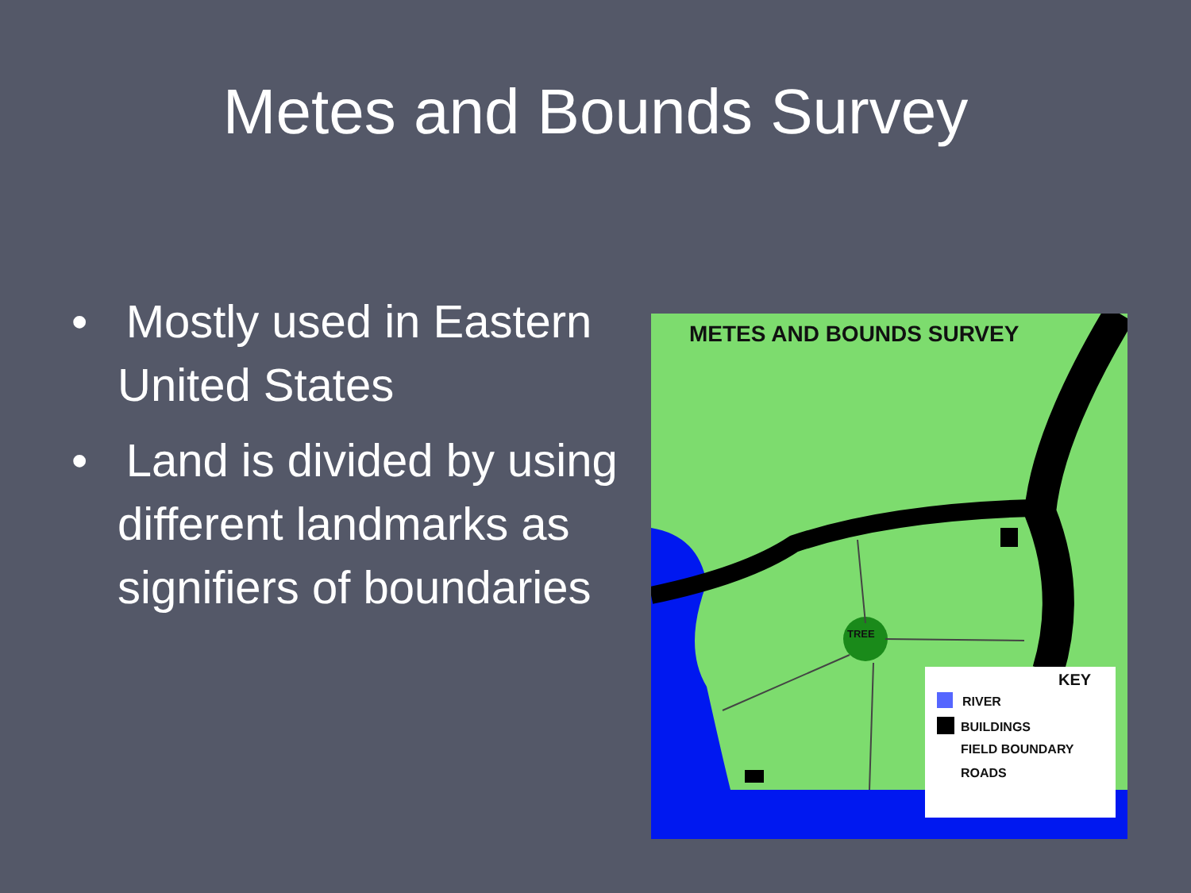Metes and Bounds Survey
• Mostly used in Eastern United States
• Land is divided by using different landmarks as signifiers of boundaries
METES AND BOUNDS SURVEY
TREE
KEY
RIVER
BUILDINGS
FIELD BOUNDARY
ROADS